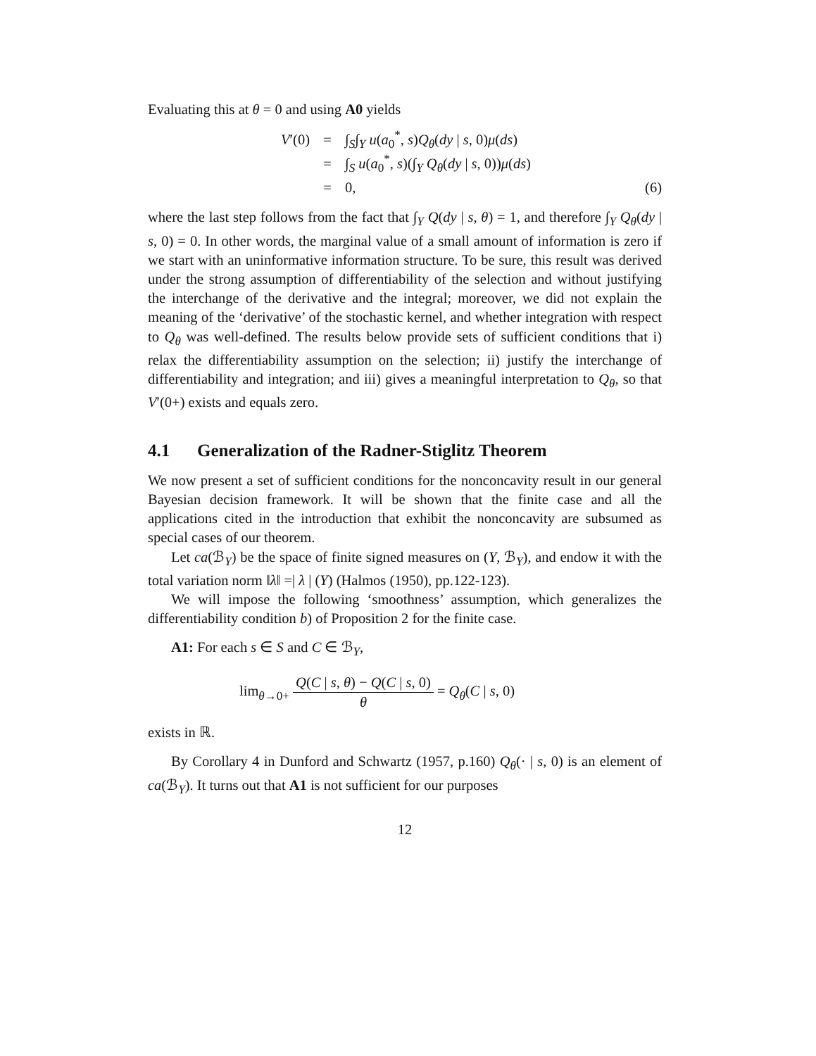Evaluating this at θ = 0 and using A0 yields
V′(0) = ∫<sub>S</sub>∫<sub>Y</sub> u(a<sub>0</sub><sup>*</sup>, s)Q<sub>θ</sub>(dy | s, 0)μ(ds)
= ∫<sub>S</sub> u(a<sub>0</sub><sup>*</sup>, s)(∫<sub>Y</sub> Q<sub>θ</sub>(dy | s, 0))μ(ds)
= 0, (6)
where the last step follows from the fact that ∫<sub>Y</sub> Q(dy | s, θ) = 1, and therefore ∫<sub>Y</sub> Q<sub>θ</sub>(dy | s, 0) = 0. In other words, the marginal value of a small amount of information is zero if we start with an uninformative information structure. To be sure, this result was derived under the strong assumption of differentiability of the selection and without justifying the interchange of the derivative and the integral; moreover, we did not explain the meaning of the ‘derivative’ of the stochastic kernel, and whether integration with respect to Q<sub>θ</sub> was well-defined. The results below provide sets of sufficient conditions that i) relax the differentiability assumption on the selection; ii) justify the interchange of differentiability and integration; and iii) gives a meaningful interpretation to Q<sub>θ</sub>, so that V′(0+) exists and equals zero.
4.1 Generalization of the Radner-Stiglitz Theorem
We now present a set of sufficient conditions for the nonconcavity result in our general Bayesian decision framework. It will be shown that the finite case and all the applications cited in the introduction that exhibit the nonconcavity are subsumed as special cases of our theorem.
Let ca(ℬ<sub>Y</sub>) be the space of finite signed measures on (Y, ℬ<sub>Y</sub>), and endow it with the total variation norm ‖λ‖ =| λ | (Y) (Halmos (1950), pp.122-123).
We will impose the following ‘smoothness’ assumption, which generalizes the differentiability condition b) of Proposition 2 for the finite case.
A1: For each s ∈ S and C ∈ ℬ<sub>Y</sub>,
lim<sub>θ→0+</sub> Q(C | s, θ) − Q(C | s, 0) θ = Q<sub>θ</sub>(C | s, 0)
exists in ℝ.
By Corollary 4 in Dunford and Schwartz (1957, p.160) Q<sub>θ</sub>(· | s, 0) is an element of ca(ℬ<sub>Y</sub>). It turns out that A1 is not sufficient for our purposes
12